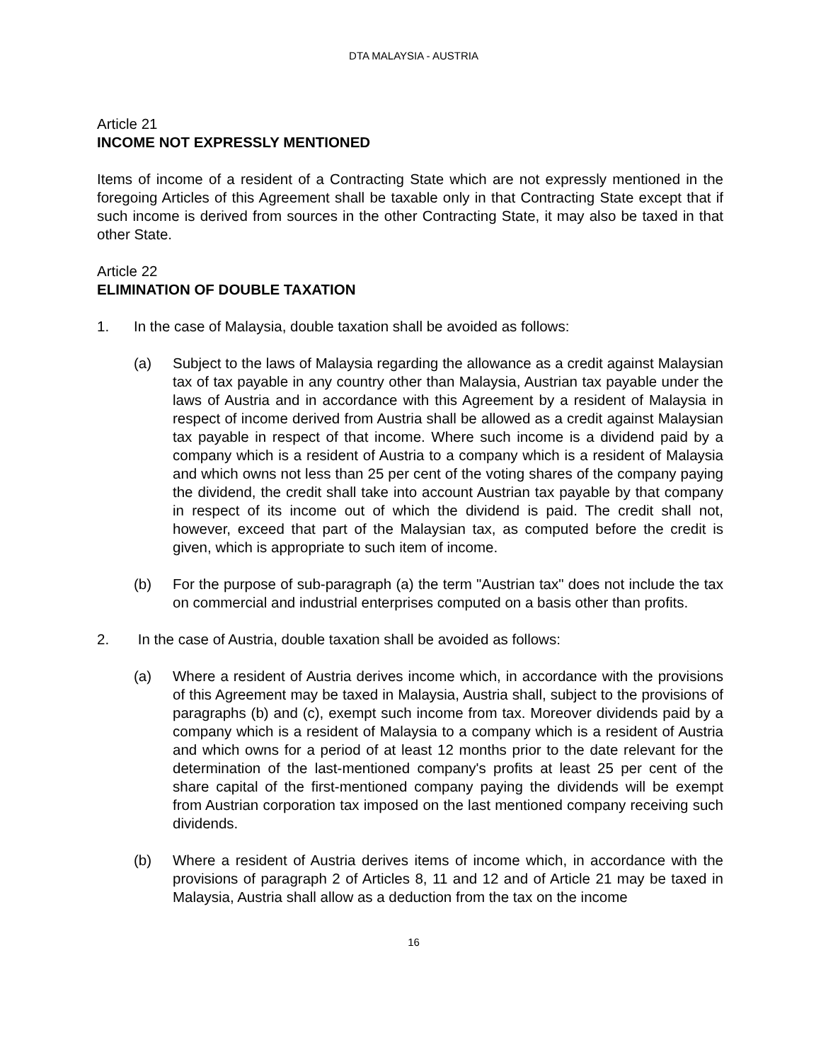DTA MALAYSIA - AUSTRIA
Article 21
INCOME NOT EXPRESSLY MENTIONED
Items of income of a resident of a Contracting State which are not expressly mentioned in the foregoing Articles of this Agreement shall be taxable only in that Contracting State except that if such income is derived from sources in the other Contracting State, it may also be taxed in that other State.
Article 22
ELIMINATION OF DOUBLE TAXATION
1. In the case of Malaysia, double taxation shall be avoided as follows:
(a) Subject to the laws of Malaysia regarding the allowance as a credit against Malaysian tax of tax payable in any country other than Malaysia, Austrian tax payable under the laws of Austria and in accordance with this Agreement by a resident of Malaysia in respect of income derived from Austria shall be allowed as a credit against Malaysian tax payable in respect of that income. Where such income is a dividend paid by a company which is a resident of Austria to a company which is a resident of Malaysia and which owns not less than 25 per cent of the voting shares of the company paying the dividend, the credit shall take into account Austrian tax payable by that company in respect of its income out of which the dividend is paid. The credit shall not, however, exceed that part of the Malaysian tax, as computed before the credit is given, which is appropriate to such item of income.
(b) For the purpose of sub-paragraph (a) the term "Austrian tax" does not include the tax on commercial and industrial enterprises computed on a basis other than profits.
2. In the case of Austria, double taxation shall be avoided as follows:
(a) Where a resident of Austria derives income which, in accordance with the provisions of this Agreement may be taxed in Malaysia, Austria shall, subject to the provisions of paragraphs (b) and (c), exempt such income from tax. Moreover dividends paid by a company which is a resident of Malaysia to a company which is a resident of Austria and which owns for a period of at least 12 months prior to the date relevant for the determination of the last-mentioned company's profits at least 25 per cent of the share capital of the first-mentioned company paying the dividends will be exempt from Austrian corporation tax imposed on the last mentioned company receiving such dividends.
(b) Where a resident of Austria derives items of income which, in accordance with the provisions of paragraph 2 of Articles 8, 11 and 12 and of Article 21 may be taxed in Malaysia, Austria shall allow as a deduction from the tax on the income
16